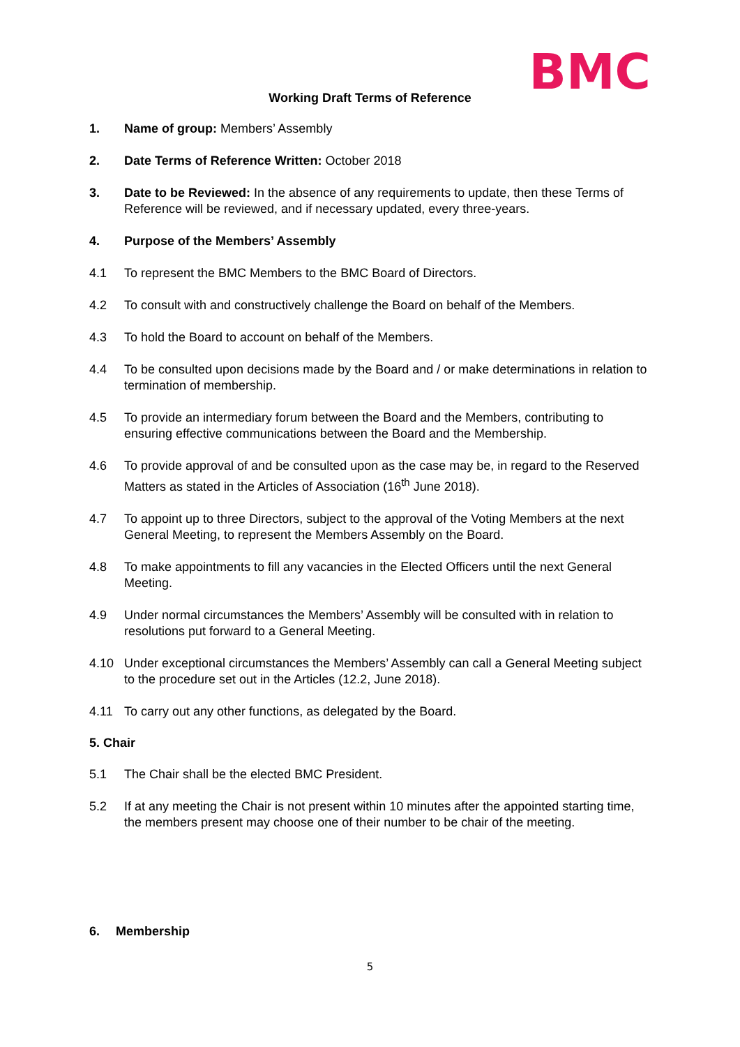BMC
Working Draft Terms of Reference
1. Name of group: Members’ Assembly
2. Date Terms of Reference Written: October 2018
3. Date to be Reviewed: In the absence of any requirements to update, then these Terms of Reference will be reviewed, and if necessary updated, every three-years.
4. Purpose of the Members’ Assembly
4.1 To represent the BMC Members to the BMC Board of Directors.
4.2 To consult with and constructively challenge the Board on behalf of the Members.
4.3 To hold the Board to account on behalf of the Members.
4.4 To be consulted upon decisions made by the Board and / or make determinations in relation to termination of membership.
4.5 To provide an intermediary forum between the Board and the Members, contributing to ensuring effective communications between the Board and the Membership.
4.6 To provide approval of and be consulted upon as the case may be, in regard to the Reserved Matters as stated in the Articles of Association (16<sup>th</sup> June 2018).
4.7 To appoint up to three Directors, subject to the approval of the Voting Members at the next General Meeting, to represent the Members Assembly on the Board.
4.8 To make appointments to fill any vacancies in the Elected Officers until the next General Meeting.
4.9 Under normal circumstances the Members’ Assembly will be consulted with in relation to resolutions put forward to a General Meeting.
4.10 Under exceptional circumstances the Members’ Assembly can call a General Meeting subject to the procedure set out in the Articles (12.2, June 2018).
4.11 To carry out any other functions, as delegated by the Board.
5. Chair
5.1 The Chair shall be the elected BMC President.
5.2 If at any meeting the Chair is not present within 10 minutes after the appointed starting time, the members present may choose one of their number to be chair of the meeting.
6. Membership
5